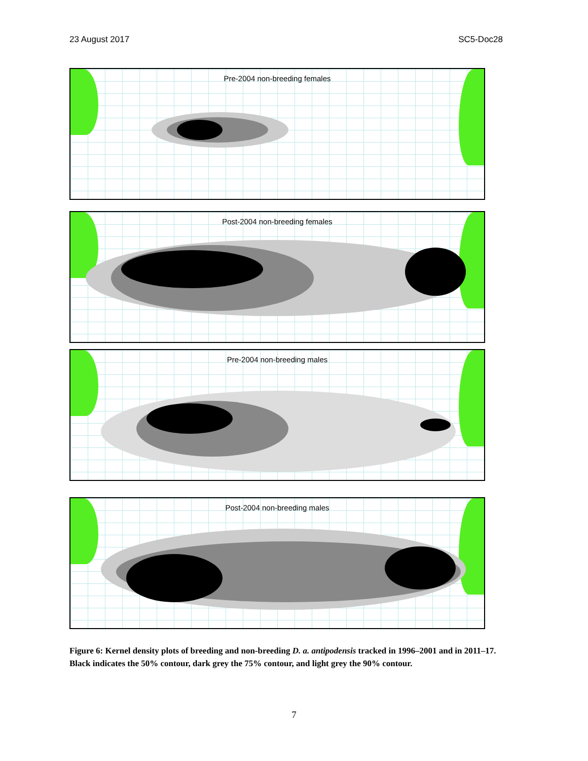23 August 2017 SC5-Doc28
Pre-2004 non-breeding females
Post-2004 non-breeding females
Pre-2004 non-breeding males
Post-2004 non-breeding males
Figure 6: Kernel density plots of breeding and non-breeding D. a. antipodensis tracked in 1996–2001 and in 2011–17. Black indicates the 50% contour, dark grey the 75% contour, and light grey the 90% contour.
7